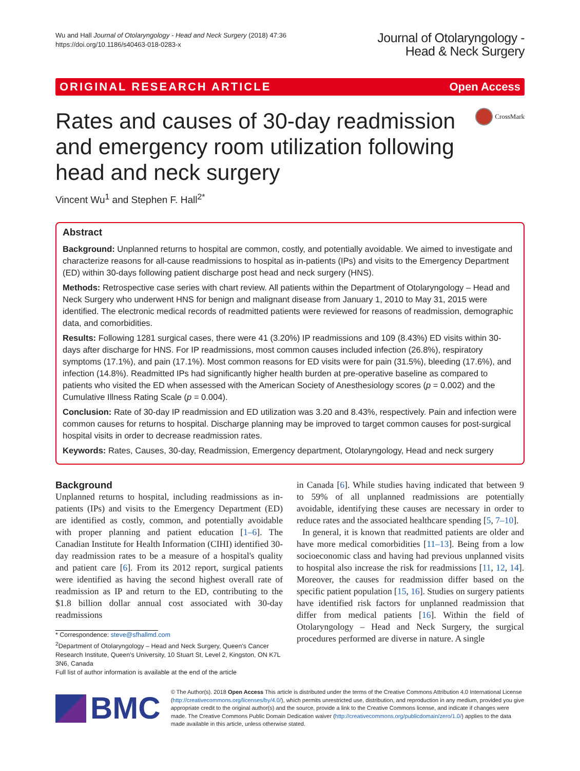Wu and Hall Journal of Otolaryngology - Head and Neck Surgery (2018) 47:36
https://doi.org/10.1186/s40463-018-0283-x
Journal of Otolaryngology -
Head & Neck Surgery
ORIGINAL RESEARCH ARTICLE Open Access
Rates and causes of 30-day readmission and emergency room utilization following head and neck surgery
CrossMark
Vincent Wu<sup>1</sup> and Stephen F. Hall<sup>2*</sup>
Abstract
Background: Unplanned returns to hospital are common, costly, and potentially avoidable. We aimed to investigate and characterize reasons for all-cause readmissions to hospital as in-patients (IPs) and visits to the Emergency Department (ED) within 30-days following patient discharge post head and neck surgery (HNS).
Methods: Retrospective case series with chart review. All patients within the Department of Otolaryngology – Head and Neck Surgery who underwent HNS for benign and malignant disease from January 1, 2010 to May 31, 2015 were identified. The electronic medical records of readmitted patients were reviewed for reasons of readmission, demographic data, and comorbidities.
Results: Following 1281 surgical cases, there were 41 (3.20%) IP readmissions and 109 (8.43%) ED visits within 30-days after discharge for HNS. For IP readmissions, most common causes included infection (26.8%), respiratory symptoms (17.1%), and pain (17.1%). Most common reasons for ED visits were for pain (31.5%), bleeding (17.6%), and infection (14.8%). Readmitted IPs had significantly higher health burden at pre-operative baseline as compared to patients who visited the ED when assessed with the American Society of Anesthesiology scores (p = 0.002) and the Cumulative Illness Rating Scale (p = 0.004).
Conclusion: Rate of 30-day IP readmission and ED utilization was 3.20 and 8.43%, respectively. Pain and infection were common causes for returns to hospital. Discharge planning may be improved to target common causes for post-surgical hospital visits in order to decrease readmission rates.
Keywords: Rates, Causes, 30-day, Readmission, Emergency department, Otolaryngology, Head and neck surgery
Background
Unplanned returns to hospital, including readmissions as in-patients (IPs) and visits to the Emergency Department (ED) are identified as costly, common, and potentially avoidable with proper planning and patient education [1–6]. The Canadian Institute for Health Information (CIHI) identified 30-day readmission rates to be a measure of a hospital's quality and patient care [6]. From its 2012 report, surgical patients were identified as having the second highest overall rate of readmission as IP and return to the ED, contributing to the $1.8 billion dollar annual cost associated with 30-day readmissions
* Correspondence: steve@sfhallmd.com
<sup>2</sup> Department of Otolaryngology – Head and Neck Surgery, Queen's Cancer Research Institute, Queen's University, 10 Stuart St, Level 2, Kingston, ON K7L 3N6, Canada
Full list of author information is available at the end of the article
in Canada [6]. While studies having indicated that between 9 to 59% of all unplanned readmissions are potentially avoidable, identifying these causes are necessary in order to reduce rates and the associated healthcare spending [5, 7–10].
In general, it is known that readmitted patients are older and have more medical comorbidities [11–13]. Being from a low socioeconomic class and having had previous unplanned visits to hospital also increase the risk for readmissions [11, 12, 14]. Moreover, the causes for readmission differ based on the specific patient population [15, 16]. Studies on surgery patients have identified risk factors for unplanned readmission that differ from medical patients [16]. Within the field of Otolaryngology – Head and Neck Surgery, the surgical procedures performed are diverse in nature. A single
BMC
© The Author(s). 2018 Open Access This article is distributed under the terms of the Creative Commons Attribution 4.0 International License (http://creativecommons.org/licenses/by/4.0/), which permits unrestricted use, distribution, and reproduction in any medium, provided you give appropriate credit to the original author(s) and the source, provide a link to the Creative Commons license, and indicate if changes were made. The Creative Commons Public Domain Dedication waiver (http://creativecommons.org/publicdomain/zero/1.0/) applies to the data made available in this article, unless otherwise stated.